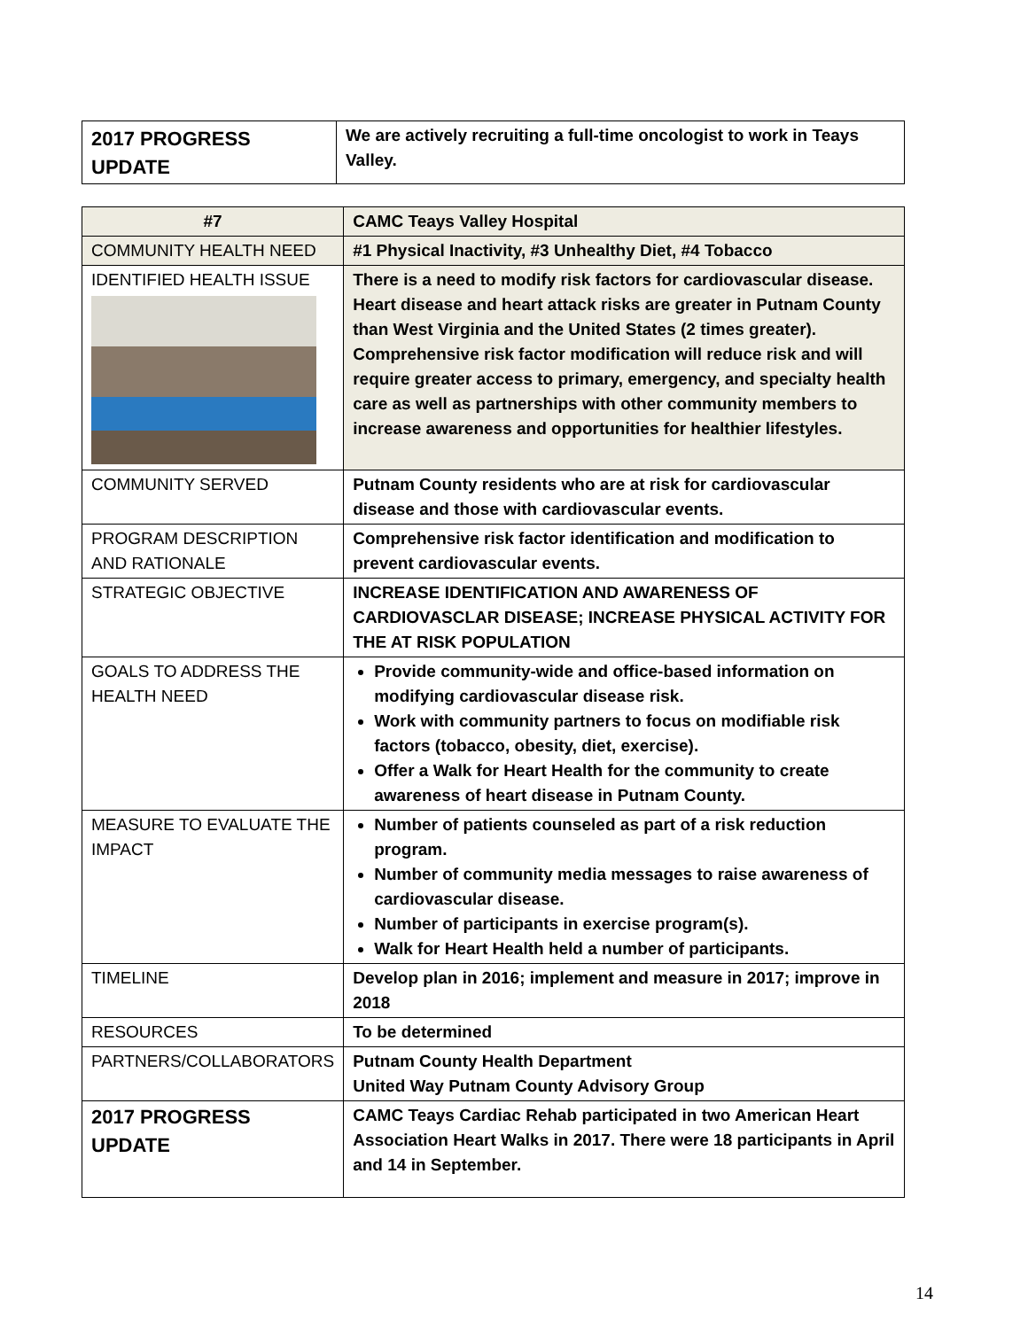| 2017 PROGRESS UPDATE | We are actively recruiting a full-time oncologist to work in Teays Valley. |
| #7 | CAMC Teays Valley Hospital |
| COMMUNITY HEALTH NEED | #1 Physical Inactivity, #3 Unhealthy Diet, #4 Tobacco |
| IDENTIFIED HEALTH ISSUE | There is a need to modify risk factors for cardiovascular disease. Heart disease and heart attack risks are greater in Putnam County than West Virginia and the United States (2 times greater). Comprehensive risk factor modification will reduce risk and will require greater access to primary, emergency, and specialty health care as well as partnerships with other community members to increase awareness and opportunities for healthier lifestyles. |
| COMMUNITY SERVED | Putnam County residents who are at risk for cardiovascular disease and those with cardiovascular events. |
| PROGRAM DESCRIPTION AND RATIONALE | Comprehensive risk factor identification and modification to prevent cardiovascular events. |
| STRATEGIC OBJECTIVE | INCREASE IDENTIFICATION AND AWARENESS OF CARDIOVASCLAR DISEASE; INCREASE PHYSICAL ACTIVITY FOR THE AT RISK POPULATION |
| GOALS TO ADDRESS THE HEALTH NEED | Provide community-wide and office-based information on modifying cardiovascular disease risk. Work with community partners to focus on modifiable risk factors (tobacco, obesity, diet, exercise). Offer a Walk for Heart Health for the community to create awareness of heart disease in Putnam County. |
| MEASURE TO EVALUATE THE IMPACT | Number of patients counseled as part of a risk reduction program. Number of community media messages to raise awareness of cardiovascular disease. Number of participants in exercise program(s). Walk for Heart Health held a number of participants. |
| TIMELINE | Develop plan in 2016; implement and measure in 2017; improve in 2018 |
| RESOURCES | To be determined |
| PARTNERS/COLLABORATORS | Putnam County Health Department United Way Putnam County Advisory Group |
| 2017 PROGRESS UPDATE | CAMC Teays Cardiac Rehab participated in two American Heart Association Heart Walks in 2017. There were 18 participants in April and 14 in September. |
14